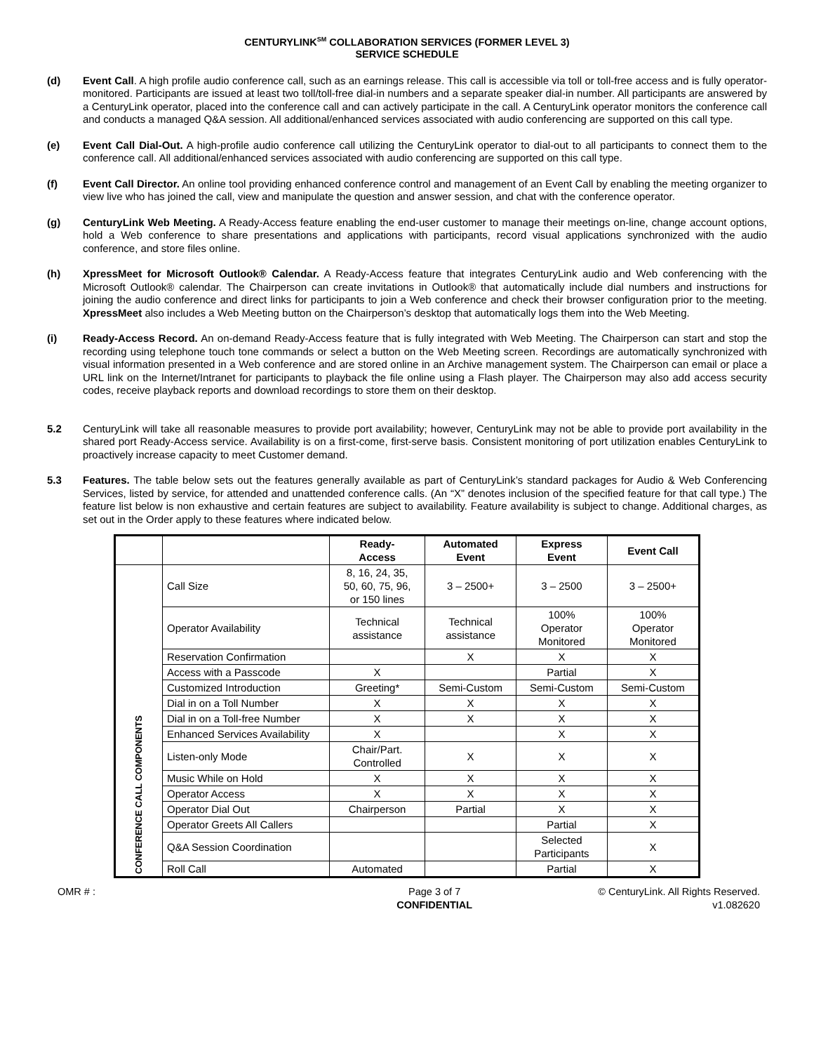CENTURYLINK<sup>SM</sup> COLLABORATION SERVICES (FORMER LEVEL 3)
SERVICE SCHEDULE
(d) Event Call. A high profile audio conference call, such as an earnings release. This call is accessible via toll or toll-free access and is fully operator-monitored. Participants are issued at least two toll/toll-free dial-in numbers and a separate speaker dial-in number. All participants are answered by a CenturyLink operator, placed into the conference call and can actively participate in the call. A CenturyLink operator monitors the conference call and conducts a managed Q&A session. All additional/enhanced services associated with audio conferencing are supported on this call type.
(e) Event Call Dial-Out. A high-profile audio conference call utilizing the CenturyLink operator to dial-out to all participants to connect them to the conference call. All additional/enhanced services associated with audio conferencing are supported on this call type.
(f) Event Call Director. An online tool providing enhanced conference control and management of an Event Call by enabling the meeting organizer to view live who has joined the call, view and manipulate the question and answer session, and chat with the conference operator.
(g) CenturyLink Web Meeting. A Ready-Access feature enabling the end-user customer to manage their meetings on-line, change account options, hold a Web conference to share presentations and applications with participants, record visual applications synchronized with the audio conference, and store files online.
(h) XpressMeet for Microsoft Outlook® Calendar. A Ready-Access feature that integrates CenturyLink audio and Web conferencing with the Microsoft Outlook® calendar. The Chairperson can create invitations in Outlook® that automatically include dial numbers and instructions for joining the audio conference and direct links for participants to join a Web conference and check their browser configuration prior to the meeting. XpressMeet also includes a Web Meeting button on the Chairperson’s desktop that automatically logs them into the Web Meeting.
(i) Ready-Access Record. An on-demand Ready-Access feature that is fully integrated with Web Meeting. The Chairperson can start and stop the recording using telephone touch tone commands or select a button on the Web Meeting screen. Recordings are automatically synchronized with visual information presented in a Web conference and are stored online in an Archive management system. The Chairperson can email or place a URL link on the Internet/Intranet for participants to playback the file online using a Flash player. The Chairperson may also add access security codes, receive playback reports and download recordings to store them on their desktop.
5.2 CenturyLink will take all reasonable measures to provide port availability; however, CenturyLink may not be able to provide port availability in the shared port Ready-Access service. Availability is on a first-come, first-serve basis. Consistent monitoring of port utilization enables CenturyLink to proactively increase capacity to meet Customer demand.
5.3 Features. The table below sets out the features generally available as part of CenturyLink’s standard packages for Audio & Web Conferencing Services, listed by service, for attended and unattended conference calls. (An “X” denotes inclusion of the specified feature for that call type.) The feature list below is non exhaustive and certain features are subject to availability. Feature availability is subject to change. Additional charges, as set out in the Order apply to these features where indicated below.
| | | Ready- Access | Automated Event | Express Event | Event Call |
| --- | --- | --- | --- | --- | --- |
| CONFERENCE CALL COMPONENTS | Call Size | 8, 16, 24, 35, 50, 60, 75, 96, or 150 lines | 3 – 2500+ | 3 – 2500 | 3 – 2500+ |
| | Operator Availability | Technical assistance | Technical assistance | 100% Operator Monitored | 100% Operator Monitored |
| | Reservation Confirmation | | X | X | X |
| | Access with a Passcode | X | | Partial | X |
| | Customized Introduction | Greeting* | Semi-Custom | Semi-Custom | Semi-Custom |
| | Dial in on a Toll Number | X | X | X | X |
| | Dial in on a Toll-free Number | X | X | X | X |
| | Enhanced Services Availability | X | | X | X |
| | Listen-only Mode | Chair/Part. Controlled | X | X | X |
| | Music While on Hold | X | X | X | X |
| | Operator Access | X | X | X | X |
| | Operator Dial Out | Chairperson | Partial | X | X |
| | Operator Greets All Callers | | | Partial | X |
| | Q&A Session Coordination | | | Selected Participants | X |
| | Roll Call | Automated | | Partial | X |
OMR # : Page 3 of 7
CONFIDENTIAL
© CenturyLink. All Rights Reserved.
v1.082620